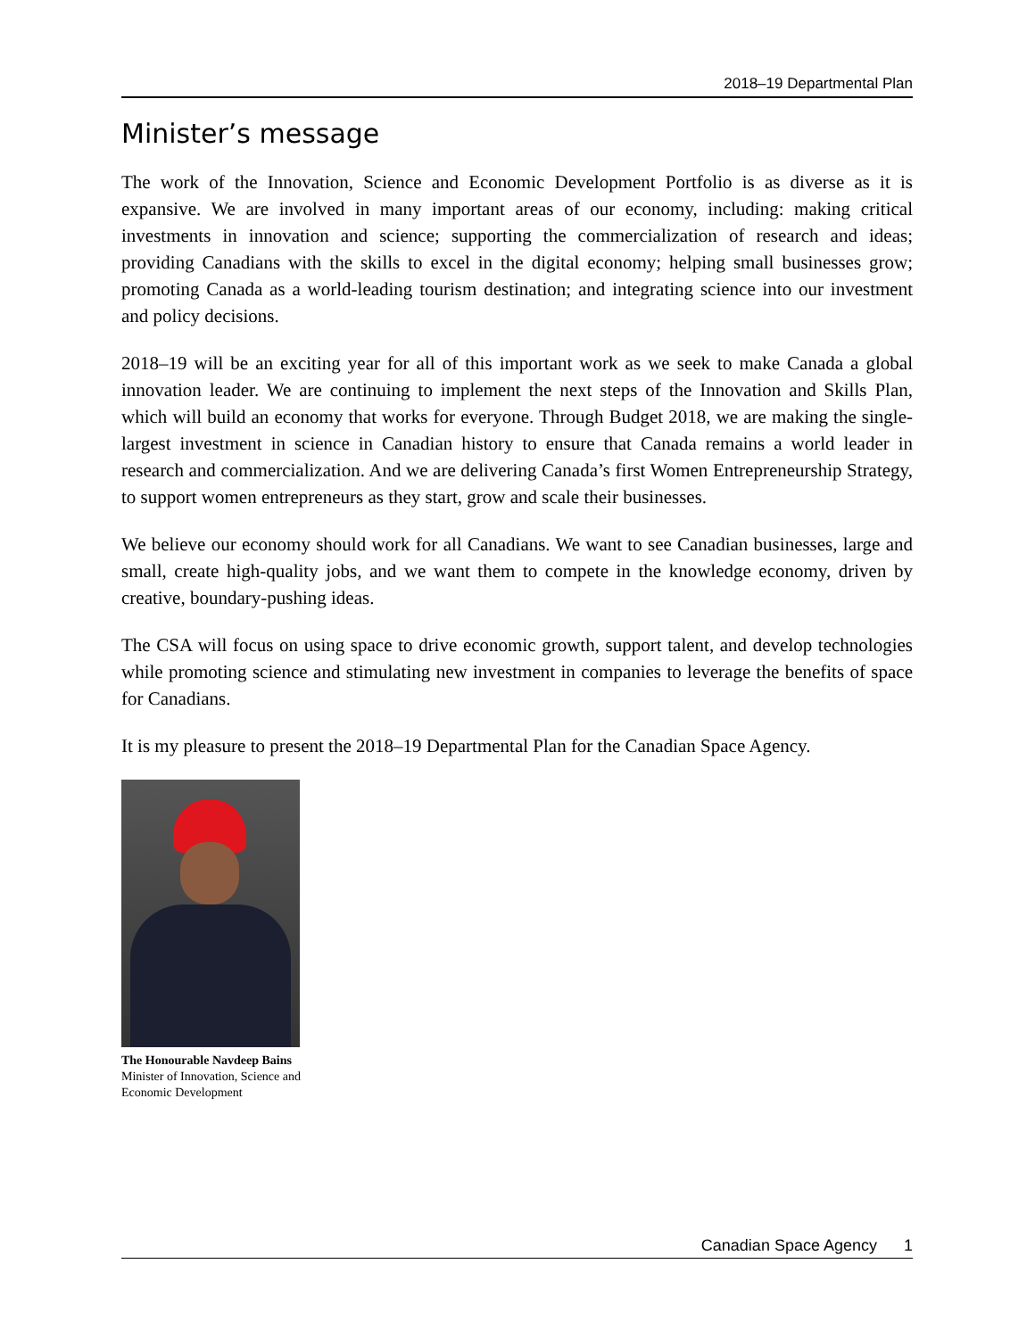2018–19 Departmental Plan
Minister’s message
The work of the Innovation, Science and Economic Development Portfolio is as diverse as it is expansive. We are involved in many important areas of our economy, including: making critical investments in innovation and science; supporting the commercialization of research and ideas; providing Canadians with the skills to excel in the digital economy; helping small businesses grow; promoting Canada as a world-leading tourism destination; and integrating science into our investment and policy decisions.
2018–19 will be an exciting year for all of this important work as we seek to make Canada a global innovation leader. We are continuing to implement the next steps of the Innovation and Skills Plan, which will build an economy that works for everyone. Through Budget 2018, we are making the single-largest investment in science in Canadian history to ensure that Canada remains a world leader in research and commercialization. And we are delivering Canada’s first Women Entrepreneurship Strategy, to support women entrepreneurs as they start, grow and scale their businesses.
We believe our economy should work for all Canadians. We want to see Canadian businesses, large and small, create high-quality jobs, and we want them to compete in the knowledge economy, driven by creative, boundary-pushing ideas.
The CSA will focus on using space to drive economic growth, support talent, and develop technologies while promoting science and stimulating new investment in companies to leverage the benefits of space for Canadians.
It is my pleasure to present the 2018–19 Departmental Plan for the Canadian Space Agency.
The Honourable Navdeep Bains
Minister of Innovation, Science and Economic Development
Canadian Space Agency 1